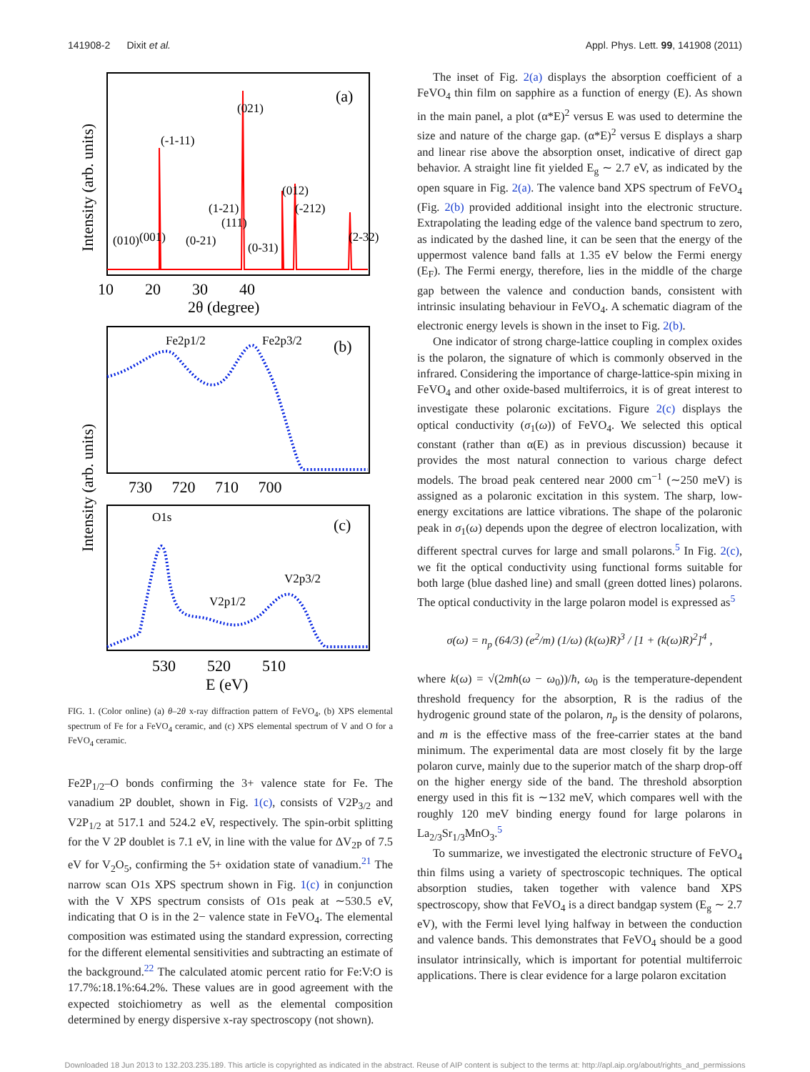141908-2 Dixit et al. Appl. Phys. Lett. 99, 141908 (2011)
(a)
(b)
(c)
10 20 30 40
2θ (degree)
730 720 710 700
530 520 510
E (eV)
Fe2p1/2
Fe2p3/2
O1s
V2p1/2
V2p3/2
(010)
(001)
(-1-11)
(0-21)
(1-21)
(111)
(021)
(0-31)
(012)
(-212)
(2-32)
Intensity (arb. units)
Intensity (arb. units)
FIG. 1. (Color online) (a) θ–2θ x-ray diffraction pattern of FeVO<sub>4</sub>, (b) XPS elemental spectrum of Fe for a FeVO<sub>4</sub> ceramic, and (c) XPS elemental spectrum of V and O for a FeVO<sub>4</sub> ceramic.
Fe2P<sub>1/2</sub>–O bonds confirming the 3+ valence state for Fe. The vanadium 2P doublet, shown in Fig. 1(c), consists of V2P<sub>3/2</sub> and V2P<sub>1/2</sub> at 517.1 and 524.2 eV, respectively. The spin-orbit splitting for the V 2P doublet is 7.1 eV, in line with the value for ΔV<sub>2P</sub> of 7.5 eV for V<sub>2</sub>O<sub>5</sub>, confirming the 5+ oxidation state of vanadium.<sup>21</sup> The narrow scan O1s XPS spectrum shown in Fig. 1(c) in conjunction with the V XPS spectrum consists of O1s peak at ∼530.5 eV, indicating that O is in the 2− valence state in FeVO<sub>4</sub>. The elemental composition was estimated using the standard expression, correcting for the different elemental sensitivities and subtracting an estimate of the background.<sup>22</sup> The calculated atomic percent ratio for Fe:V:O is 17.7%:18.1%:64.2%. These values are in good agreement with the expected stoichiometry as well as the elemental composition determined by energy dispersive x-ray spectroscopy (not shown).
The inset of Fig. 2(a) displays the absorption coefficient of a FeVO<sub>4</sub> thin film on sapphire as a function of energy (E). As shown in the main panel, a plot (α*E)<sup>2</sup> versus E was used to determine the size and nature of the charge gap. (α*E)<sup>2</sup> versus E displays a sharp and linear rise above the absorption onset, indicative of direct gap behavior. A straight line fit yielded E<sub>g</sub> ∼ 2.7 eV, as indicated by the open square in Fig. 2(a). The valence band XPS spectrum of FeVO<sub>4</sub> (Fig. 2(b) provided additional insight into the electronic structure. Extrapolating the leading edge of the valence band spectrum to zero, as indicated by the dashed line, it can be seen that the energy of the uppermost valence band falls at 1.35 eV below the Fermi energy (E<sub>F</sub>). The Fermi energy, therefore, lies in the middle of the charge gap between the valence and conduction bands, consistent with intrinsic insulating behaviour in FeVO<sub>4</sub>. A schematic diagram of the electronic energy levels is shown in the inset to Fig. 2(b).
One indicator of strong charge-lattice coupling in complex oxides is the polaron, the signature of which is commonly observed in the infrared. Considering the importance of charge-lattice-spin mixing in FeVO<sub>4</sub> and other oxide-based multiferroics, it is of great interest to investigate these polaronic excitations. Figure 2(c) displays the optical conductivity (σ<sub>1</sub>(ω)) of FeVO<sub>4</sub>. We selected this optical constant (rather than α(E) as in previous discussion) because it provides the most natural connection to various charge defect models. The broad peak centered near 2000 cm<sup>−1</sup> (∼250 meV) is assigned as a polaronic excitation in this system. The sharp, low-energy excitations are lattice vibrations. The shape of the polaronic peak in σ<sub>1</sub>(ω) depends upon the degree of electron localization, with different spectral curves for large and small polarons.<sup>5</sup> In Fig. 2(c), we fit the optical conductivity using functional forms suitable for both large (blue dashed line) and small (green dotted lines) polarons. The optical conductivity in the large polaron model is expressed as<sup>5</sup>
σ(ω) = n<sub>p</sub> (64/3) (e<sup>2</sup>/m) (1/ω) (k(ω)R)<sup>3</sup> / [1 + (k(ω)R)<sup>2</sup>]<sup>4</sup> ,
where k(ω) = √(2mħ(ω − ω<sub>0</sub>))/ħ, ω<sub>0</sub> is the temperature-dependent threshold frequency for the absorption, R is the radius of the hydrogenic ground state of the polaron, n<sub>p</sub> is the density of polarons, and m is the effective mass of the free-carrier states at the band minimum. The experimental data are most closely fit by the large polaron curve, mainly due to the superior match of the sharp drop-off on the higher energy side of the band. The threshold absorption energy used in this fit is ∼132 meV, which compares well with the roughly 120 meV binding energy found for large polarons in La<sub>2/3</sub>Sr<sub>1/3</sub>MnO<sub>3</sub>.<sup>5</sup>
To summarize, we investigated the electronic structure of FeVO<sub>4</sub> thin films using a variety of spectroscopic techniques. The optical absorption studies, taken together with valence band XPS spectroscopy, show that FeVO<sub>4</sub> is a direct bandgap system (E<sub>g</sub> ∼ 2.7 eV), with the Fermi level lying halfway in between the conduction and valence bands. This demonstrates that FeVO<sub>4</sub> should be a good insulator intrinsically, which is important for potential multiferroic applications. There is clear evidence for a large polaron excitation
Downloaded 18 Jun 2013 to 132.203.235.189. This article is copyrighted as indicated in the abstract. Reuse of AIP content is subject to the terms at: http://apl.aip.org/about/rights_and_permissions